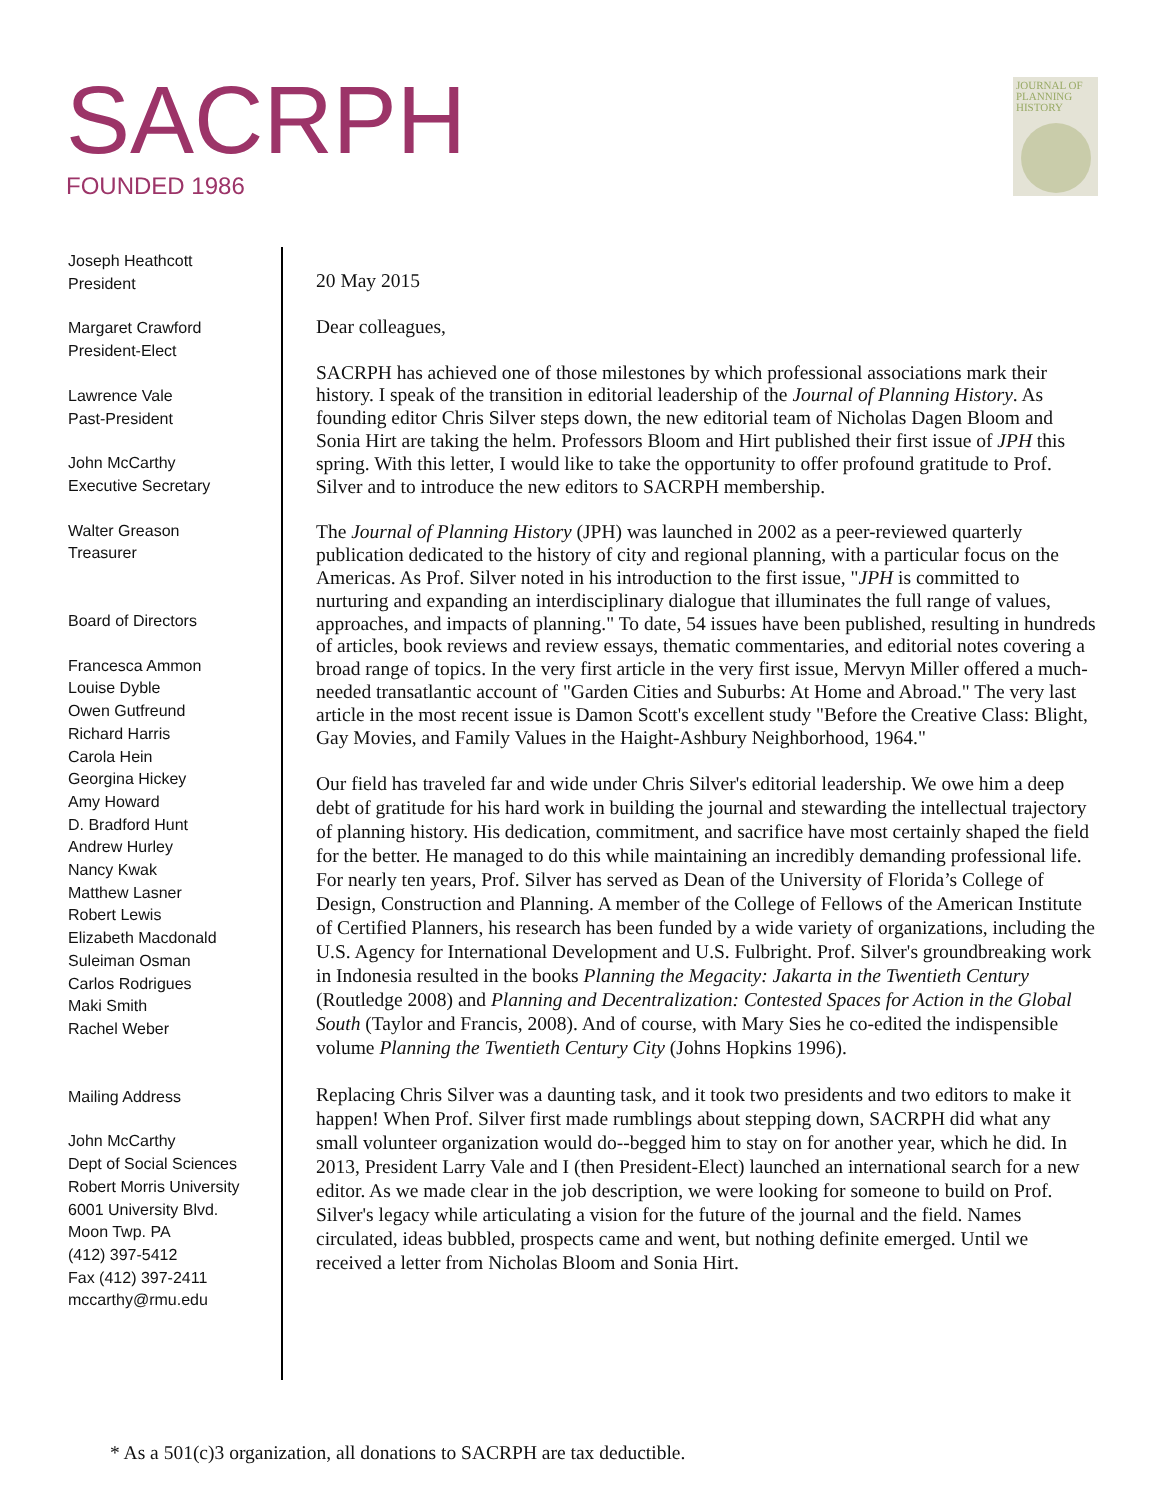SACRPH
FOUNDED 1986
JOURNAL OF PLANNING HISTORY
Joseph Heathcott
President
Margaret Crawford
President-Elect
Lawrence Vale
Past-President
John McCarthy
Executive Secretary
Walter Greason
Treasurer
Board of Directors
Francesca Ammon
Louise Dyble
Owen Gutfreund
Richard Harris
Carola Hein
Georgina Hickey
Amy Howard
D. Bradford Hunt
Andrew Hurley
Nancy Kwak
Matthew Lasner
Robert Lewis
Elizabeth Macdonald
Suleiman Osman
Carlos Rodrigues
Maki Smith
Rachel Weber
Mailing Address
John McCarthy
Dept of Social Sciences
Robert Morris University
6001 University Blvd.
Moon Twp. PA
(412) 397-5412
Fax (412) 397-2411
mccarthy@rmu.edu
20 May 2015
Dear colleagues,
SACRPH has achieved one of those milestones by which professional associations mark their history. I speak of the transition in editorial leadership of the Journal of Planning History. As founding editor Chris Silver steps down, the new editorial team of Nicholas Dagen Bloom and Sonia Hirt are taking the helm. Professors Bloom and Hirt published their first issue of JPH this spring. With this letter, I would like to take the opportunity to offer profound gratitude to Prof. Silver and to introduce the new editors to SACRPH membership.
The Journal of Planning History (JPH) was launched in 2002 as a peer-reviewed quarterly publication dedicated to the history of city and regional planning, with a particular focus on the Americas. As Prof. Silver noted in his introduction to the first issue, "JPH is committed to nurturing and expanding an interdisciplinary dialogue that illuminates the full range of values, approaches, and impacts of planning." To date, 54 issues have been published, resulting in hundreds of articles, book reviews and review essays, thematic commentaries, and editorial notes covering a broad range of topics. In the very first article in the very first issue, Mervyn Miller offered a much-needed transatlantic account of "Garden Cities and Suburbs: At Home and Abroad." The very last article in the most recent issue is Damon Scott's excellent study "Before the Creative Class: Blight, Gay Movies, and Family Values in the Haight-Ashbury Neighborhood, 1964."
Our field has traveled far and wide under Chris Silver's editorial leadership. We owe him a deep debt of gratitude for his hard work in building the journal and stewarding the intellectual trajectory of planning history. His dedication, commitment, and sacrifice have most certainly shaped the field for the better. He managed to do this while maintaining an incredibly demanding professional life. For nearly ten years, Prof. Silver has served as Dean of the University of Florida’s College of Design, Construction and Planning. A member of the College of Fellows of the American Institute of Certified Planners, his research has been funded by a wide variety of organizations, including the U.S. Agency for International Development and U.S. Fulbright. Prof. Silver's groundbreaking work in Indonesia resulted in the books Planning the Megacity: Jakarta in the Twentieth Century (Routledge 2008) and Planning and Decentralization: Contested Spaces for Action in the Global South (Taylor and Francis, 2008). And of course, with Mary Sies he co-edited the indispensible volume Planning the Twentieth Century City (Johns Hopkins 1996).
Replacing Chris Silver was a daunting task, and it took two presidents and two editors to make it happen! When Prof. Silver first made rumblings about stepping down, SACRPH did what any small volunteer organization would do--begged him to stay on for another year, which he did. In 2013, President Larry Vale and I (then President-Elect) launched an international search for a new editor. As we made clear in the job description, we were looking for someone to build on Prof. Silver's legacy while articulating a vision for the future of the journal and the field. Names circulated, ideas bubbled, prospects came and went, but nothing definite emerged. Until we received a letter from Nicholas Bloom and Sonia Hirt.
* As a 501(c)3 organization, all donations to SACRPH are tax deductible.